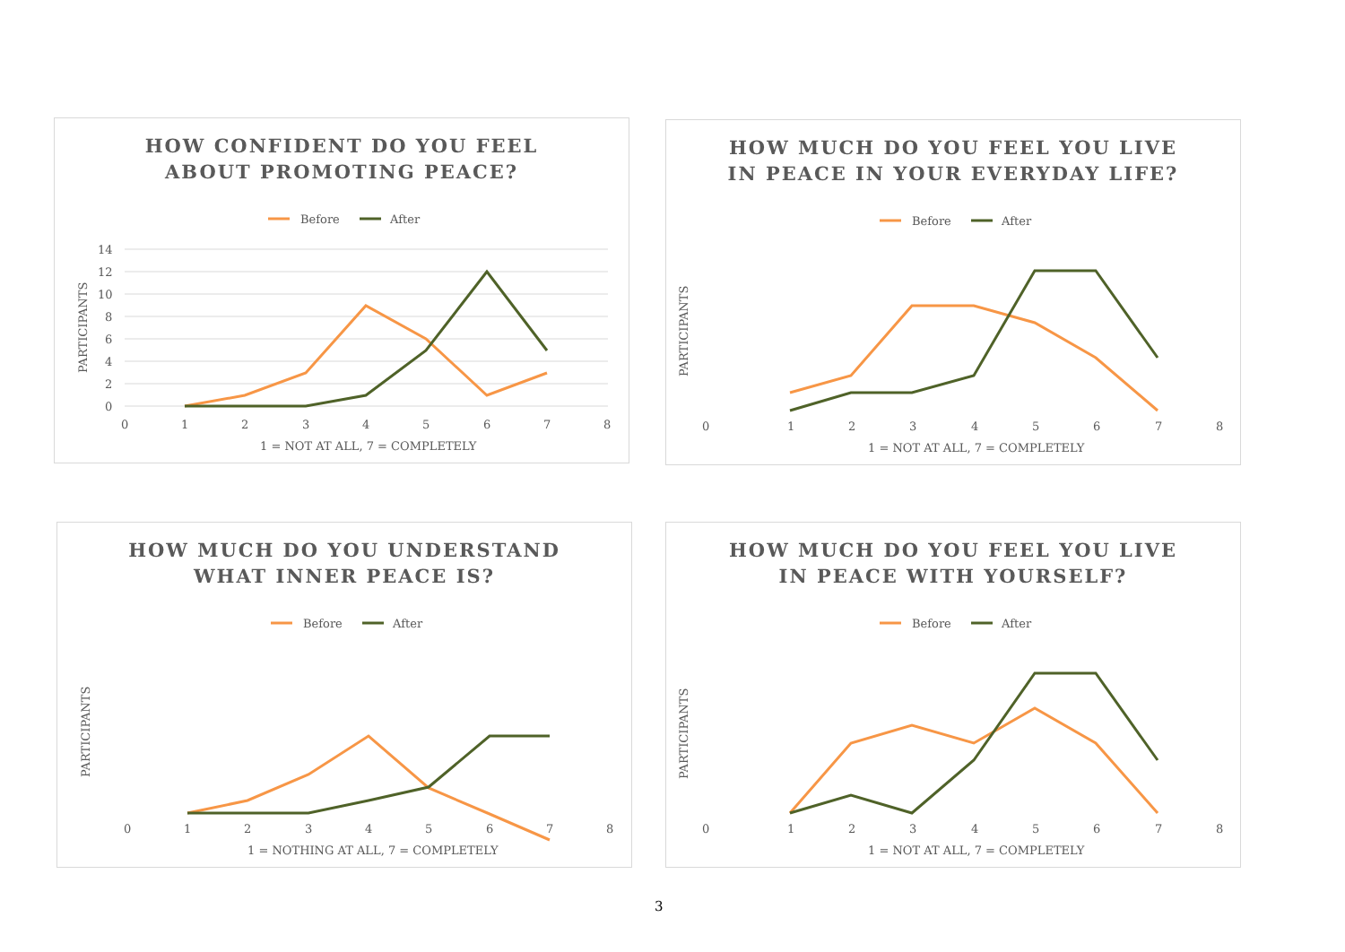HOW CONFIDENT DO YOU FEEL
ABOUT PROMOTING PEACE?
Before
After
14
12
10
8
6
4
2
0
0
1
2
3
4
5
6
7
8
1 = NOT AT ALL, 7 = COMPLETELY
PARTICIPANTS
HOW MUCH DO YOU FEEL YOU LIVE
IN PEACE IN YOUR EVERYDAY LIFE?
Before
After
PARTICIPANTS
0
1
2
3
4
5
6
7
8
1 = NOT AT ALL, 7 = COMPLETELY
HOW MUCH DO YOU UNDERSTAND
WHAT INNER PEACE IS?
Before
After
PARTICIPANTS
0
1
2
3
4
5
6
7
8
1 = NOTHING AT ALL, 7 = COMPLETELY
HOW MUCH DO YOU FEEL YOU LIVE
IN PEACE WITH YOURSELF?
Before
After
PARTICIPANTS
0
1
2
3
4
5
6
7
8
1 = NOT AT ALL, 7 = COMPLETELY
3